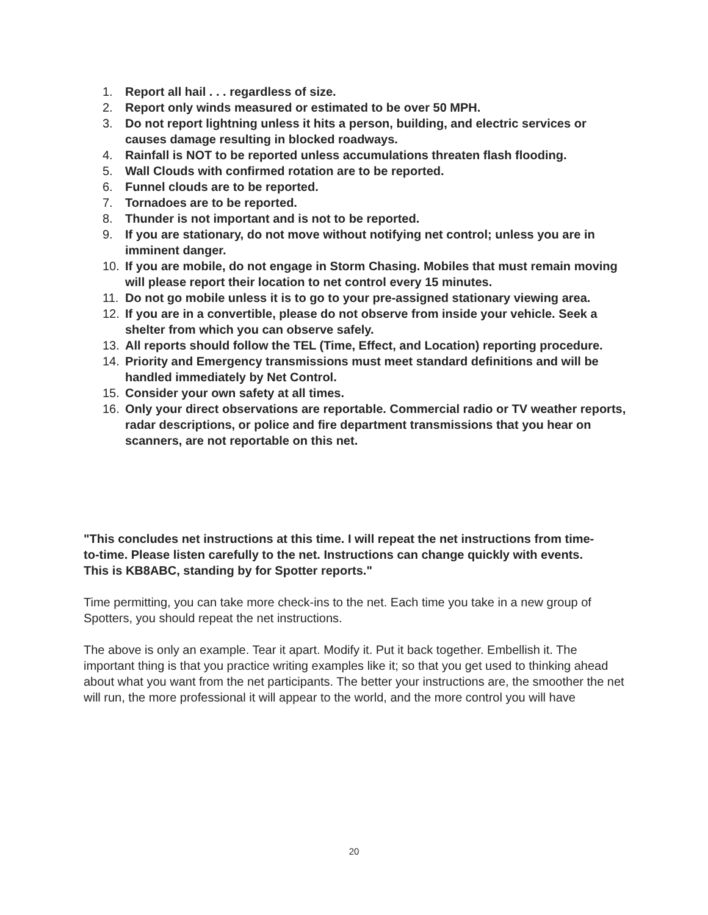1. Report all hail . . . regardless of size.
2. Report only winds measured or estimated to be over 50 MPH.
3. Do not report lightning unless it hits a person, building, and electric services or causes damage resulting in blocked roadways.
4. Rainfall is NOT to be reported unless accumulations threaten flash flooding.
5. Wall Clouds with confirmed rotation are to be reported.
6. Funnel clouds are to be reported.
7. Tornadoes are to be reported.
8. Thunder is not important and is not to be reported.
9. If you are stationary, do not move without notifying net control; unless you are in imminent danger.
10. If you are mobile, do not engage in Storm Chasing. Mobiles that must remain moving will please report their location to net control every 15 minutes.
11. Do not go mobile unless it is to go to your pre-assigned stationary viewing area.
12. If you are in a convertible, please do not observe from inside your vehicle. Seek a shelter from which you can observe safely.
13. All reports should follow the TEL (Time, Effect, and Location) reporting procedure.
14. Priority and Emergency transmissions must meet standard definitions and will be handled immediately by Net Control.
15. Consider your own safety at all times.
16. Only your direct observations are reportable. Commercial radio or TV weather reports, radar descriptions, or police and fire department transmissions that you hear on scanners, are not reportable on this net.
"This concludes net instructions at this time. I will repeat the net instructions from time-to-time. Please listen carefully to the net. Instructions can change quickly with events. This is KB8ABC, standing by for Spotter reports."
Time permitting, you can take more check-ins to the net. Each time you take in a new group of Spotters, you should repeat the net instructions.
The above is only an example. Tear it apart. Modify it. Put it back together. Embellish it. The important thing is that you practice writing examples like it; so that you get used to thinking ahead about what you want from the net participants. The better your instructions are, the smoother the net will run, the more professional it will appear to the world, and the more control you will have
20